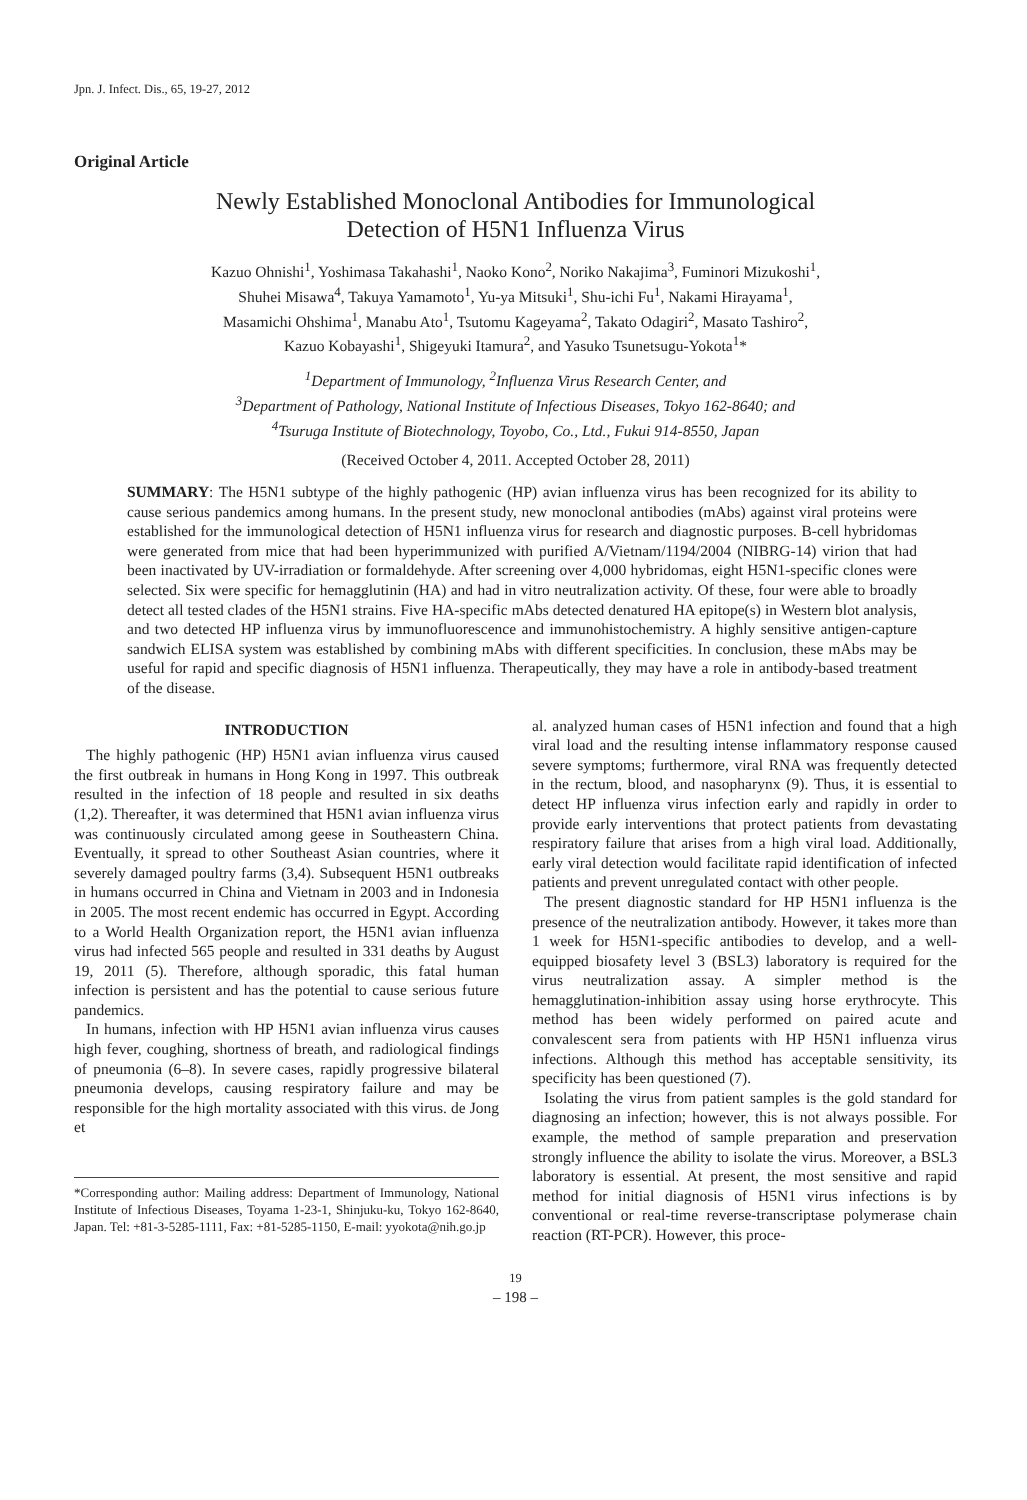Jpn. J. Infect. Dis., 65, 19-27, 2012
Original Article
Newly Established Monoclonal Antibodies for Immunological
Detection of H5N1 Influenza Virus
Kazuo Ohnishi<sup>1</sup>, Yoshimasa Takahashi<sup>1</sup>, Naoko Kono<sup>2</sup>, Noriko Nakajima<sup>3</sup>, Fuminori Mizukoshi<sup>1</sup>,
Shuhei Misawa<sup>4</sup>, Takuya Yamamoto<sup>1</sup>, Yu-ya Mitsuki<sup>1</sup>, Shu-ichi Fu<sup>1</sup>, Nakami Hirayama<sup>1</sup>,
Masamichi Ohshima<sup>1</sup>, Manabu Ato<sup>1</sup>, Tsutomu Kageyama<sup>2</sup>, Takato Odagiri<sup>2</sup>, Masato Tashiro<sup>2</sup>,
Kazuo Kobayashi<sup>1</sup>, Shigeyuki Itamura<sup>2</sup>, and Yasuko Tsunetsugu-Yokota<sup>1</sup>*
<sup>1</sup> Department of Immunology, <sup>2</sup>Influenza Virus Research Center, and
<sup>3</sup> Department of Pathology, National Institute of Infectious Diseases, Tokyo 162-8640; and
<sup>4</sup> Tsuruga Institute of Biotechnology, Toyobo, Co., Ltd., Fukui 914-8550, Japan
(Received October 4, 2011. Accepted October 28, 2011)
SUMMARY: The H5N1 subtype of the highly pathogenic (HP) avian influenza virus has been recognized for its ability to cause serious pandemics among humans. In the present study, new monoclonal antibodies (mAbs) against viral proteins were established for the immunological detection of H5N1 influenza virus for research and diagnostic purposes. B-cell hybridomas were generated from mice that had been hyperimmunized with purified A/Vietnam/1194/2004 (NIBRG-14) virion that had been inactivated by UV-irradiation or formaldehyde. After screening over 4,000 hybridomas, eight H5N1-specific clones were selected. Six were specific for hemagglutinin (HA) and had in vitro neutralization activity. Of these, four were able to broadly detect all tested clades of the H5N1 strains. Five HA-specific mAbs detected denatured HA epitope(s) in Western blot analysis, and two detected HP influenza virus by immunofluorescence and immunohistochemistry. A highly sensitive antigen-capture sandwich ELISA system was established by combining mAbs with different specificities. In conclusion, these mAbs may be useful for rapid and specific diagnosis of H5N1 influenza. Therapeutically, they may have a role in antibody-based treatment of the disease.
INTRODUCTION
The highly pathogenic (HP) H5N1 avian influenza virus caused the first outbreak in humans in Hong Kong in 1997. This outbreak resulted in the infection of 18 people and resulted in six deaths (1,2). Thereafter, it was determined that H5N1 avian influenza virus was continuously circulated among geese in Southeastern China. Eventually, it spread to other Southeast Asian countries, where it severely damaged poultry farms (3,4). Subsequent H5N1 outbreaks in humans occurred in China and Vietnam in 2003 and in Indonesia in 2005. The most recent endemic has occurred in Egypt. According to a World Health Organization report, the H5N1 avian influenza virus had infected 565 people and resulted in 331 deaths by August 19, 2011 (5). Therefore, although sporadic, this fatal human infection is persistent and has the potential to cause serious future pandemics.
In humans, infection with HP H5N1 avian influenza virus causes high fever, coughing, shortness of breath, and radiological findings of pneumonia (6–8). In severe cases, rapidly progressive bilateral pneumonia develops, causing respiratory failure and may be responsible for the high mortality associated with this virus. de Jong et
*Corresponding author: Mailing address: Department of Immunology, National Institute of Infectious Diseases, Toyama 1-23-1, Shinjuku-ku, Tokyo 162-8640, Japan. Tel: +81-3-5285-1111, Fax: +81-5285-1150, E-mail: yyokota@nih.go.jp
al. analyzed human cases of H5N1 infection and found that a high viral load and the resulting intense inflammatory response caused severe symptoms; furthermore, viral RNA was frequently detected in the rectum, blood, and nasopharynx (9). Thus, it is essential to detect HP influenza virus infection early and rapidly in order to provide early interventions that protect patients from devastating respiratory failure that arises from a high viral load. Additionally, early viral detection would facilitate rapid identification of infected patients and prevent unregulated contact with other people.
The present diagnostic standard for HP H5N1 influenza is the presence of the neutralization antibody. However, it takes more than 1 week for H5N1-specific antibodies to develop, and a well-equipped biosafety level 3 (BSL3) laboratory is required for the virus neutralization assay. A simpler method is the hemagglutination-inhibition assay using horse erythrocyte. This method has been widely performed on paired acute and convalescent sera from patients with HP H5N1 influenza virus infections. Although this method has acceptable sensitivity, its specificity has been questioned (7).
Isolating the virus from patient samples is the gold standard for diagnosing an infection; however, this is not always possible. For example, the method of sample preparation and preservation strongly influence the ability to isolate the virus. Moreover, a BSL3 laboratory is essential. At present, the most sensitive and rapid method for initial diagnosis of H5N1 virus infections is by conventional or real-time reverse-transcriptase polymerase chain reaction (RT-PCR). However, this proce-
19
– 198 –